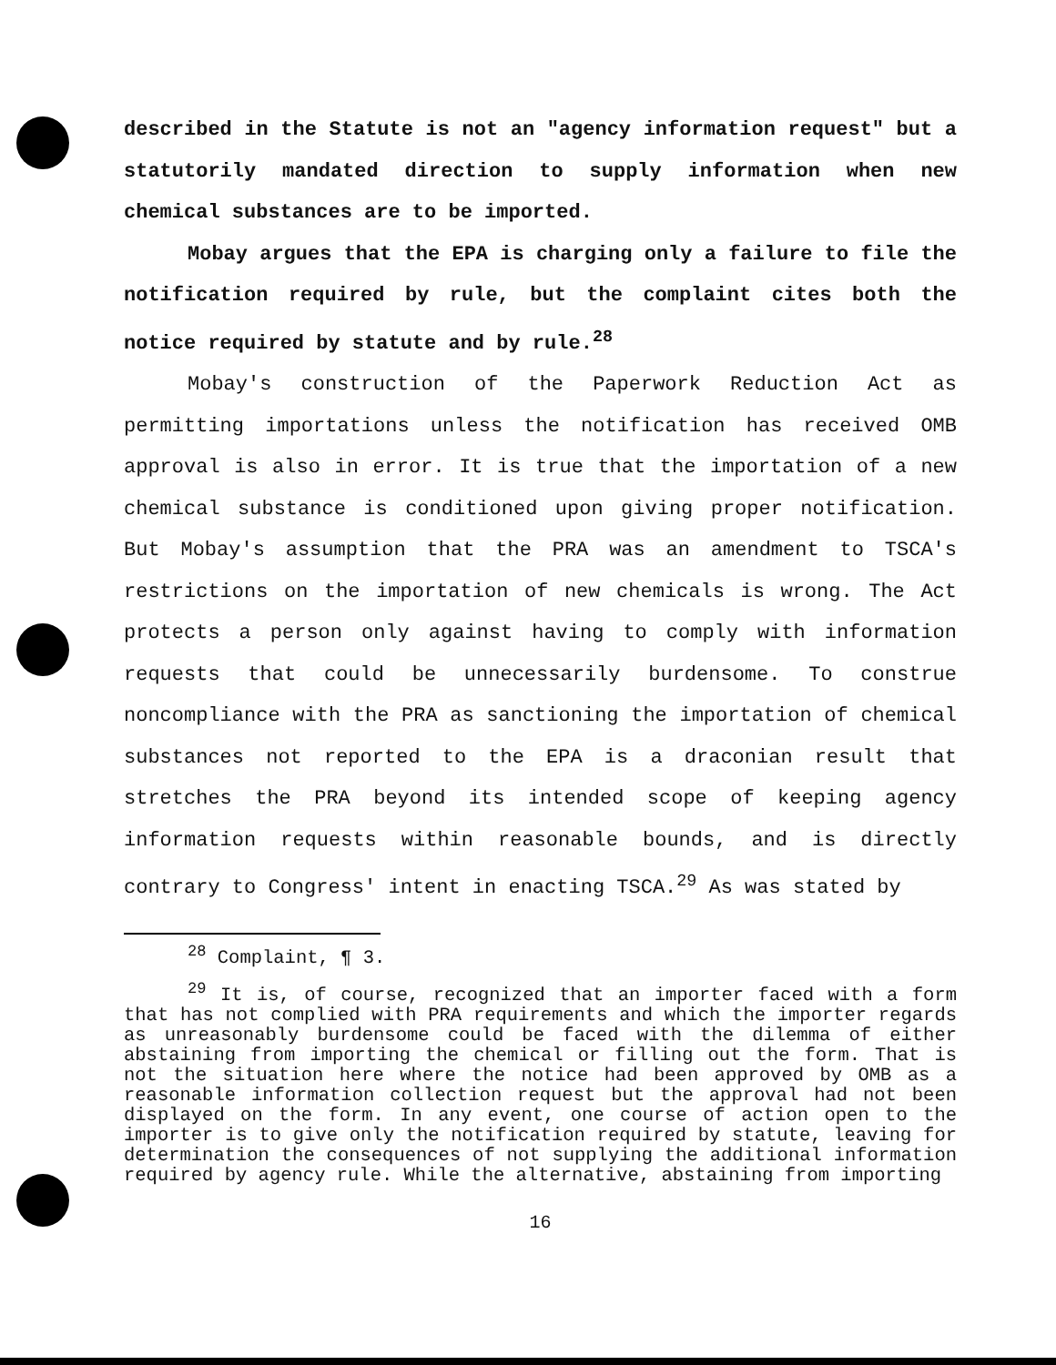described in the Statute is not an "agency information request" but a statutorily mandated direction to supply information when new chemical substances are to be imported.
Mobay argues that the EPA is charging only a failure to file the notification required by rule, but the complaint cites both the notice required by statute and by rule.<sup>28</sup>
Mobay's construction of the Paperwork Reduction Act as permitting importations unless the notification has received OMB approval is also in error. It is true that the importation of a new chemical substance is conditioned upon giving proper notification. But Mobay's assumption that the PRA was an amendment to TSCA's restrictions on the importation of new chemicals is wrong. The Act protects a person only against having to comply with information requests that could be unnecessarily burdensome. To construe noncompliance with the PRA as sanctioning the importation of chemical substances not reported to the EPA is a draconian result that stretches the PRA beyond its intended scope of keeping agency information requests within reasonable bounds, and is directly contrary to Congress' intent in enacting TSCA.<sup>29</sup> As was stated by
<sup>28</sup> Complaint, ¶ 3.
<sup>29</sup> It is, of course, recognized that an importer faced with a form that has not complied with PRA requirements and which the importer regards as unreasonably burdensome could be faced with the dilemma of either abstaining from importing the chemical or filling out the form. That is not the situation here where the notice had been approved by OMB as a reasonable information collection request but the approval had not been displayed on the form. In any event, one course of action open to the importer is to give only the notification required by statute, leaving for determination the consequences of not supplying the additional information required by agency rule. While the alternative, abstaining from importing
16